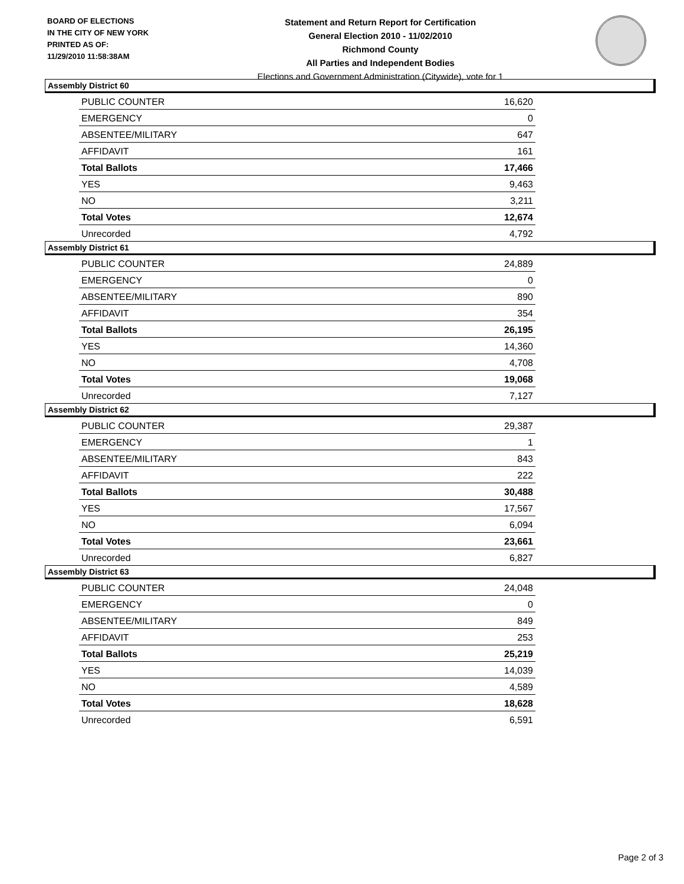BOARD OF ELECTIONS
IN THE CITY OF NEW YORK
PRINTED AS OF:
11/29/2010 11:58:38AM
Statement and Return Report for Certification
General Election 2010 - 11/02/2010
Richmond County
All Parties and Independent Bodies
Elections and Government Administration (Citywide), vote for 1
Assembly District 60
| PUBLIC COUNTER | 16,620 |
| EMERGENCY | 0 |
| ABSENTEE/MILITARY | 647 |
| AFFIDAVIT | 161 |
| Total Ballots | 17,466 |
| YES | 9,463 |
| NO | 3,211 |
| Total Votes | 12,674 |
| Unrecorded | 4,792 |
Assembly District 61
| PUBLIC COUNTER | 24,889 |
| EMERGENCY | 0 |
| ABSENTEE/MILITARY | 890 |
| AFFIDAVIT | 354 |
| Total Ballots | 26,195 |
| YES | 14,360 |
| NO | 4,708 |
| Total Votes | 19,068 |
| Unrecorded | 7,127 |
Assembly District 62
| PUBLIC COUNTER | 29,387 |
| EMERGENCY | 1 |
| ABSENTEE/MILITARY | 843 |
| AFFIDAVIT | 222 |
| Total Ballots | 30,488 |
| YES | 17,567 |
| NO | 6,094 |
| Total Votes | 23,661 |
| Unrecorded | 6,827 |
Assembly District 63
| PUBLIC COUNTER | 24,048 |
| EMERGENCY | 0 |
| ABSENTEE/MILITARY | 849 |
| AFFIDAVIT | 253 |
| Total Ballots | 25,219 |
| YES | 14,039 |
| NO | 4,589 |
| Total Votes | 18,628 |
| Unrecorded | 6,591 |
Page 2 of 3